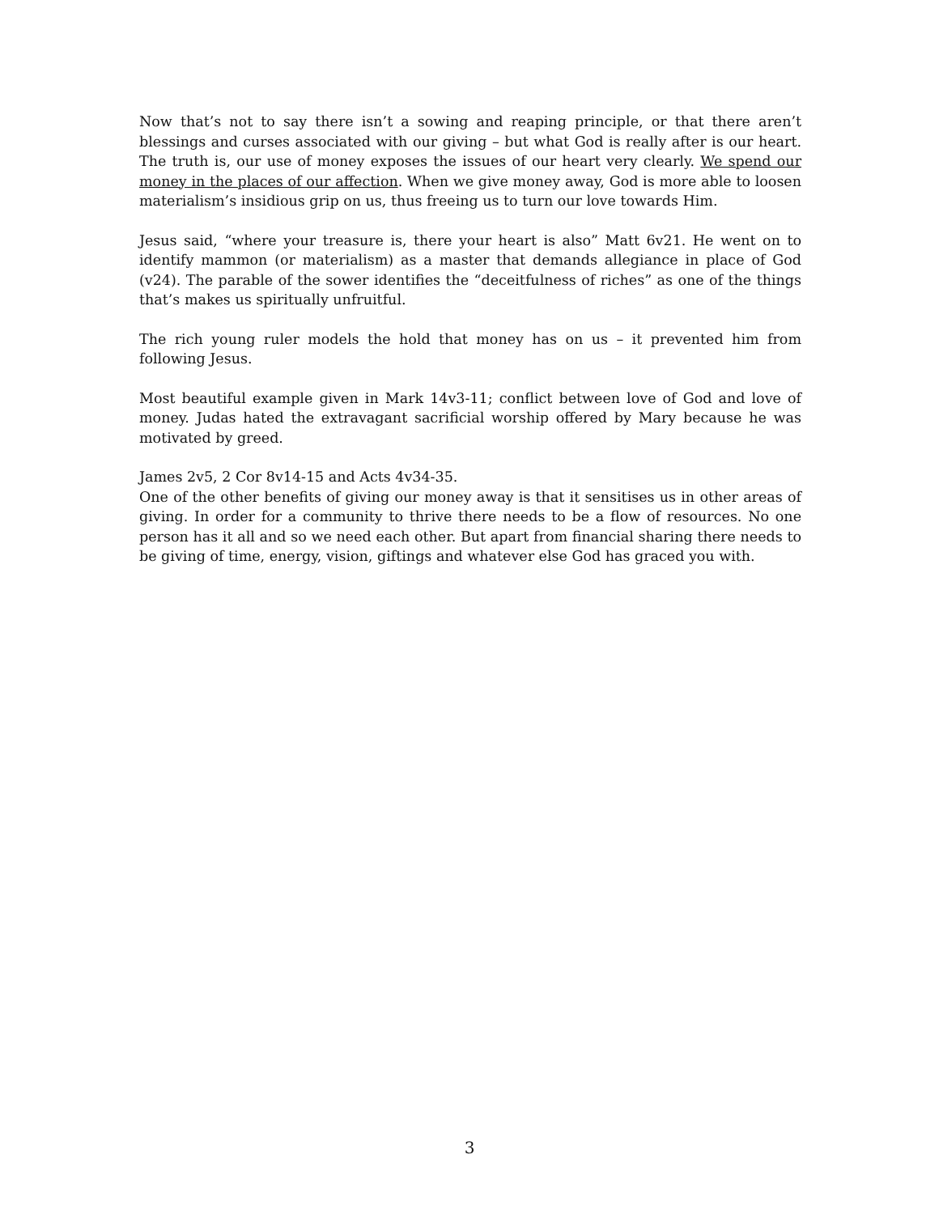Now that’s not to say there isn’t a sowing and reaping principle, or that there aren’t blessings and curses associated with our giving – but what God is really after is our heart. The truth is, our use of money exposes the issues of our heart very clearly. We spend our money in the places of our affection. When we give money away, God is more able to loosen materialism’s insidious grip on us, thus freeing us to turn our love towards Him.
Jesus said, “where your treasure is, there your heart is also” Matt 6v21. He went on to identify mammon (or materialism) as a master that demands allegiance in place of God (v24). The parable of the sower identifies the “deceitfulness of riches” as one of the things that’s makes us spiritually unfruitful.
The rich young ruler models the hold that money has on us – it prevented him from following Jesus.
Most beautiful example given in Mark 14v3-11; conflict between love of God and love of money. Judas hated the extravagant sacrificial worship offered by Mary because he was motivated by greed.
James 2v5, 2 Cor 8v14-15 and Acts 4v34-35.
One of the other benefits of giving our money away is that it sensitises us in other areas of giving. In order for a community to thrive there needs to be a flow of resources. No one person has it all and so we need each other. But apart from financial sharing there needs to be giving of time, energy, vision, giftings and whatever else God has graced you with.
3